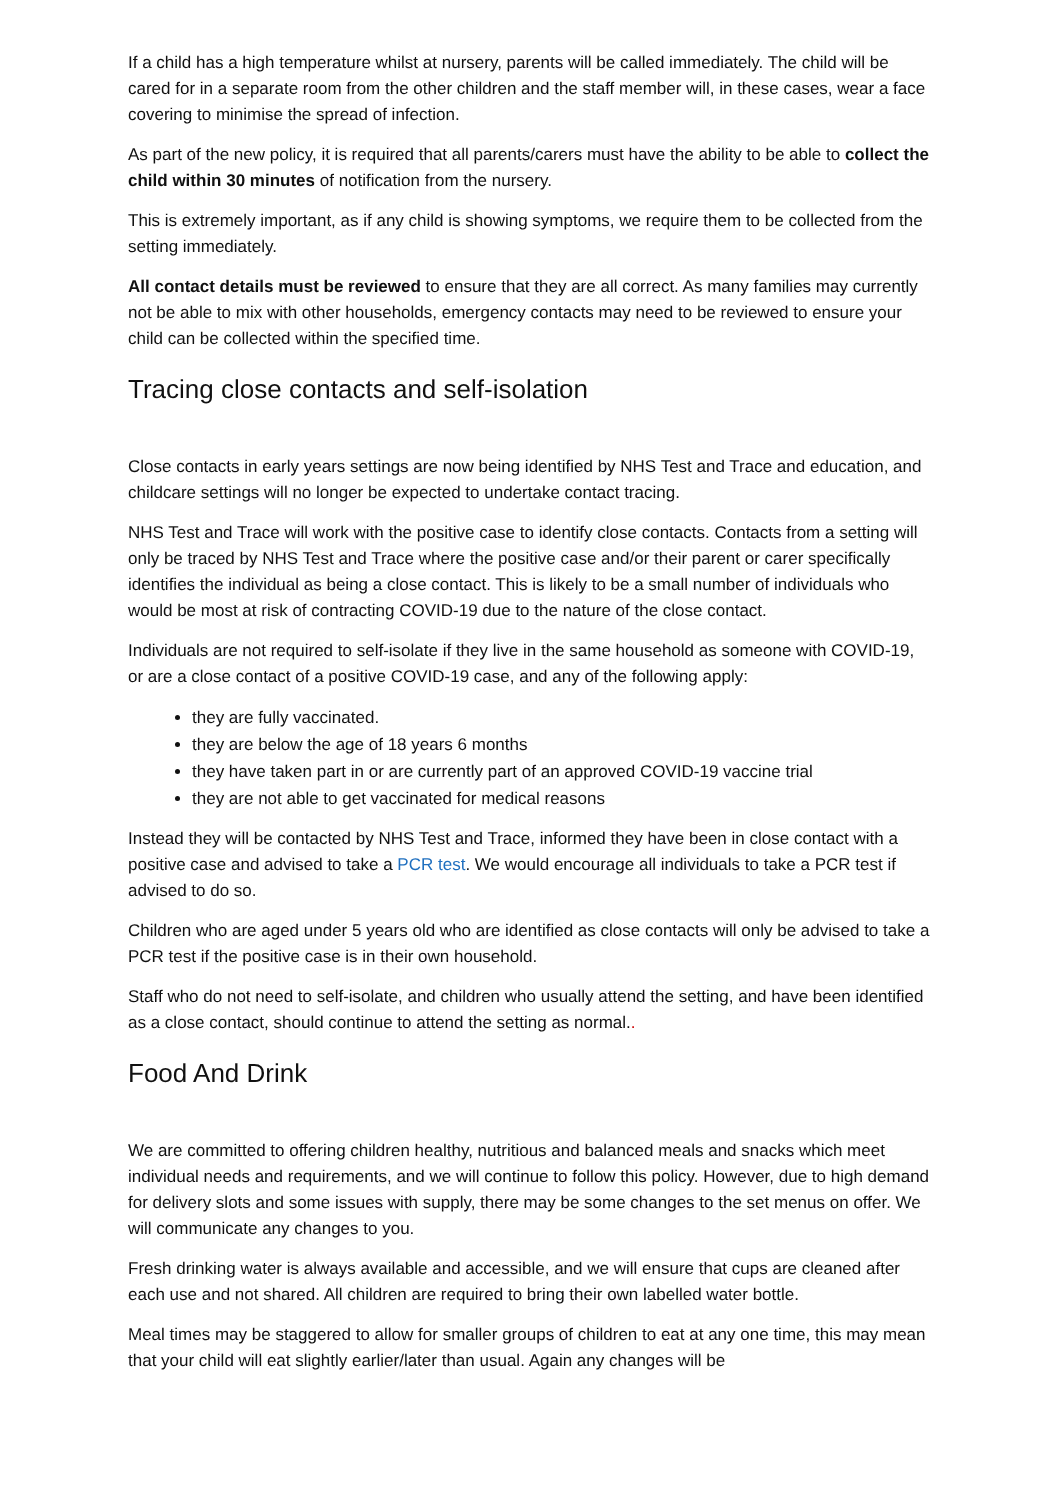If a child has a high temperature whilst at nursery, parents will be called immediately. The child will be cared for in a separate room from the other children and the staff member will, in these cases, wear a face covering to minimise the spread of infection.
As part of the new policy, it is required that all parents/carers must have the ability to be able to collect the child within 30 minutes of notification from the nursery.
This is extremely important, as if any child is showing symptoms, we require them to be collected from the setting immediately.
All contact details must be reviewed to ensure that they are all correct. As many families may currently not be able to mix with other households, emergency contacts may need to be reviewed to ensure your child can be collected within the specified time.
Tracing close contacts and self-isolation
Close contacts in early years settings are now being identified by NHS Test and Trace and education, and childcare settings will no longer be expected to undertake contact tracing.
NHS Test and Trace will work with the positive case to identify close contacts. Contacts from a setting will only be traced by NHS Test and Trace where the positive case and/or their parent or carer specifically identifies the individual as being a close contact. This is likely to be a small number of individuals who would be most at risk of contracting COVID-19 due to the nature of the close contact.
Individuals are not required to self-isolate if they live in the same household as someone with COVID-19, or are a close contact of a positive COVID-19 case, and any of the following apply:
they are fully vaccinated.
they are below the age of 18 years 6 months
they have taken part in or are currently part of an approved COVID-19 vaccine trial
they are not able to get vaccinated for medical reasons
Instead they will be contacted by NHS Test and Trace, informed they have been in close contact with a positive case and advised to take a PCR test. We would encourage all individuals to take a PCR test if advised to do so.
Children who are aged under 5 years old who are identified as close contacts will only be advised to take a PCR test if the positive case is in their own household.
Staff who do not need to self-isolate, and children who usually attend the setting, and have been identified as a close contact, should continue to attend the setting as normal..
Food And Drink
We are committed to offering children healthy, nutritious and balanced meals and snacks which meet individual needs and requirements, and we will continue to follow this policy. However, due to high demand for delivery slots and some issues with supply, there may be some changes to the set menus on offer. We will communicate any changes to you.
Fresh drinking water is always available and accessible, and we will ensure that cups are cleaned after each use and not shared. All children are required to bring their own labelled water bottle.
Meal times may be staggered to allow for smaller groups of children to eat at any one time, this may mean that your child will eat slightly earlier/later than usual. Again any changes will be